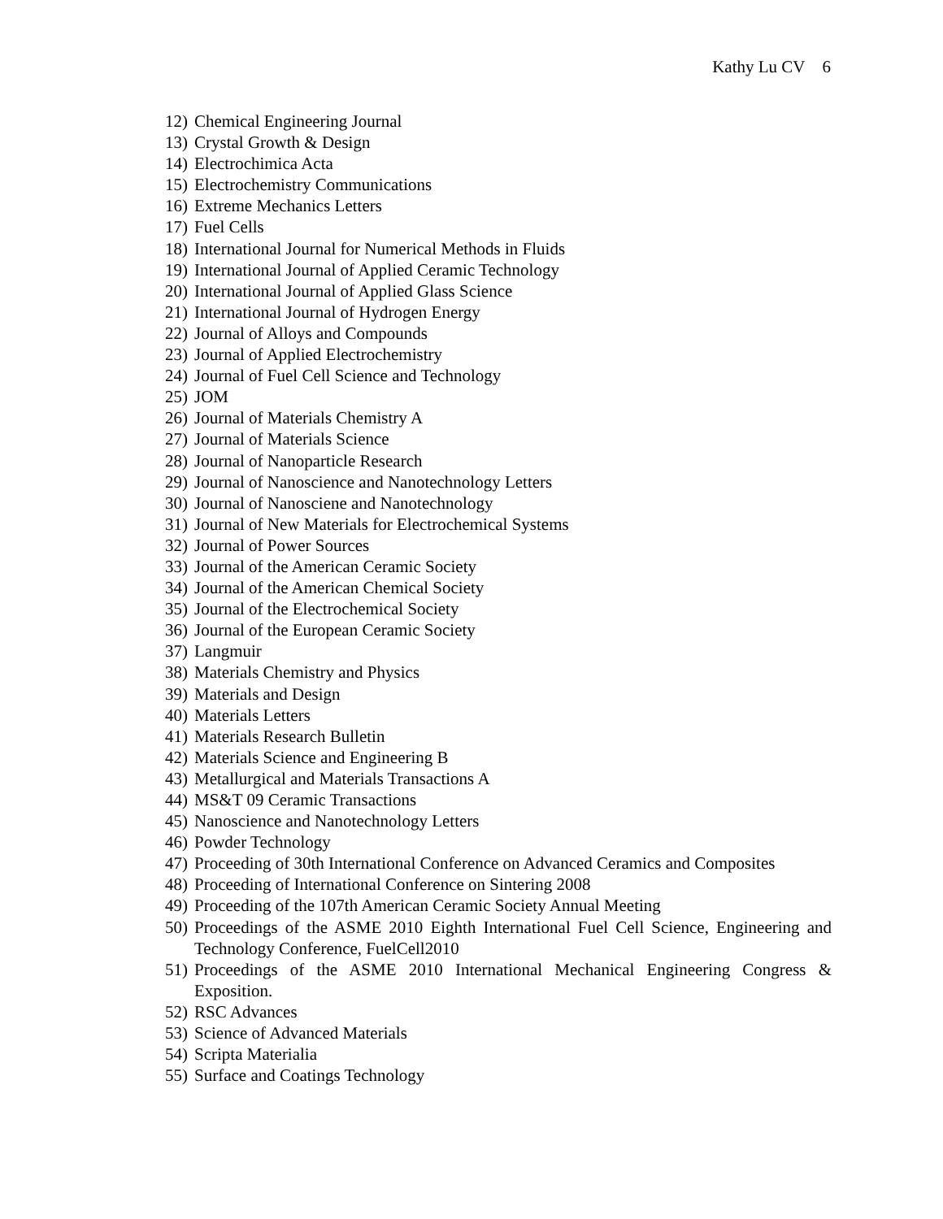Kathy Lu CV 6
12) Chemical Engineering Journal
13) Crystal Growth & Design
14) Electrochimica Acta
15) Electrochemistry Communications
16) Extreme Mechanics Letters
17) Fuel Cells
18) International Journal for Numerical Methods in Fluids
19) International Journal of Applied Ceramic Technology
20) International Journal of Applied Glass Science
21) International Journal of Hydrogen Energy
22) Journal of Alloys and Compounds
23) Journal of Applied Electrochemistry
24) Journal of Fuel Cell Science and Technology
25) JOM
26) Journal of Materials Chemistry A
27) Journal of Materials Science
28) Journal of Nanoparticle Research
29) Journal of Nanoscience and Nanotechnology Letters
30) Journal of Nanosciene and Nanotechnology
31) Journal of New Materials for Electrochemical Systems
32) Journal of Power Sources
33) Journal of the American Ceramic Society
34) Journal of the American Chemical Society
35) Journal of the Electrochemical Society
36) Journal of the European Ceramic Society
37) Langmuir
38) Materials Chemistry and Physics
39) Materials and Design
40) Materials Letters
41) Materials Research Bulletin
42) Materials Science and Engineering B
43) Metallurgical and Materials Transactions A
44) MS&T 09 Ceramic Transactions
45) Nanoscience and Nanotechnology Letters
46) Powder Technology
47) Proceeding of 30th International Conference on Advanced Ceramics and Composites
48) Proceeding of International Conference on Sintering 2008
49) Proceeding of the 107th American Ceramic Society Annual Meeting
50) Proceedings of the ASME 2010 Eighth International Fuel Cell Science, Engineering and Technology Conference, FuelCell2010
51) Proceedings of the ASME 2010 International Mechanical Engineering Congress & Exposition.
52) RSC Advances
53) Science of Advanced Materials
54) Scripta Materialia
55) Surface and Coatings Technology